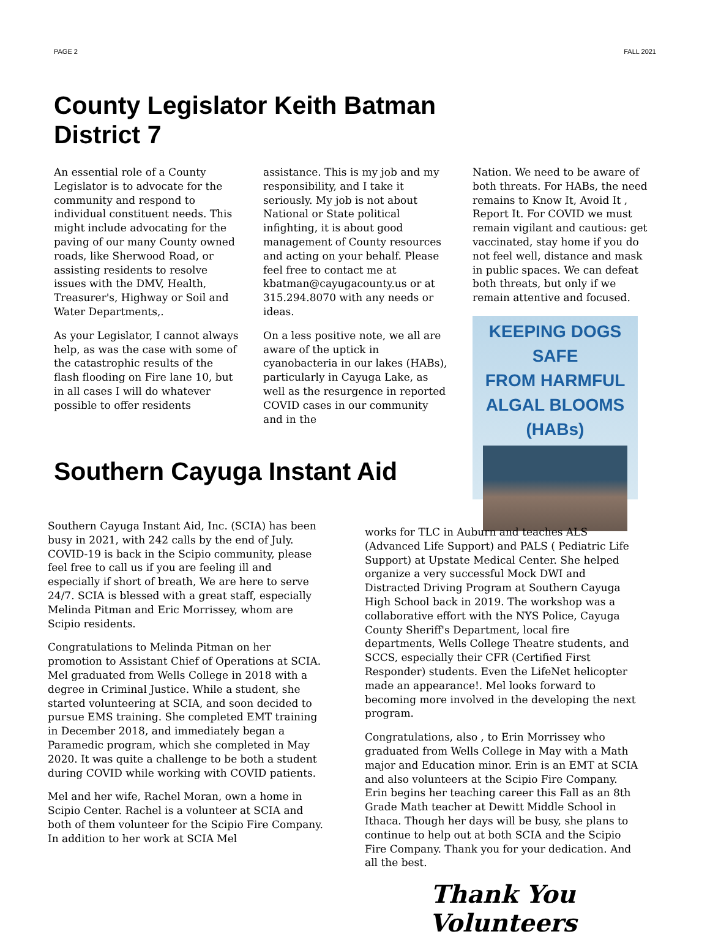PAGE 2 FALL 2021
County Legislator Keith Batman
District 7
An essential role of a County Legislator is to advocate for the community and respond to individual constituent needs. This might include advocating for the paving of our many County owned roads, like Sherwood Road, or assisting residents to resolve issues with the DMV, Health, Treasurer's, Highway or Soil and Water Departments,.
As your Legislator, I cannot always help, as was the case with some of the catastrophic results of the flash flooding on Fire lane 10, but in all cases I will do whatever possible to offer residents
assistance. This is my job and my responsibility, and I take it seriously. My job is not about National or State political infighting, it is about good management of County resources and acting on your behalf. Please feel free to contact me at kbatman@cayugacounty.us or at 315.294.8070 with any needs or ideas.
On a less positive note, we all are aware of the uptick in cyanobacteria in our lakes (HABs), particularly in Cayuga Lake, as well as the resurgence in reported COVID cases in our community and in the
Nation. We need to be aware of both threats. For HABs, the need remains to Know It, Avoid It , Report It. For COVID we must remain vigilant and cautious: get vaccinated, stay home if you do not feel well, distance and mask in public spaces. We can defeat both threats, but only if we remain attentive and focused.
KEEPING DOGS SAFE
FROM HARMFUL
ALGAL BLOOMS
(HABs)
Southern Cayuga Instant Aid
Southern Cayuga Instant Aid, Inc. (SCIA) has been busy in 2021, with 242 calls by the end of July. COVID-19 is back in the Scipio community, please feel free to call us if you are feeling ill and especially if short of breath, We are here to serve 24/7. SCIA is blessed with a great staff, especially Melinda Pitman and Eric Morrissey, whom are Scipio residents.
Congratulations to Melinda Pitman on her promotion to Assistant Chief of Operations at SCIA. Mel graduated from Wells College in 2018 with a degree in Criminal Justice. While a student, she started volunteering at SCIA, and soon decided to pursue EMS training. She completed EMT training in December 2018, and immediately began a Paramedic program, which she completed in May 2020. It was quite a challenge to be both a student during COVID while working with COVID patients.
Mel and her wife, Rachel Moran, own a home in Scipio Center. Rachel is a volunteer at SCIA and both of them volunteer for the Scipio Fire Company. In addition to her work at SCIA Mel
works for TLC in Auburn and teaches ALS (Advanced Life Support) and PALS ( Pediatric Life Support) at Upstate Medical Center. She helped organize a very successful Mock DWI and Distracted Driving Program at Southern Cayuga High School back in 2019. The workshop was a collaborative effort with the NYS Police, Cayuga County Sheriff's Department, local fire departments, Wells College Theatre students, and SCCS, especially their CFR (Certified First Responder) students. Even the LifeNet helicopter made an appearance!. Mel looks forward to becoming more involved in the developing the next program.
Congratulations, also , to Erin Morrissey who graduated from Wells College in May with a Math major and Education minor. Erin is an EMT at SCIA and also volunteers at the Scipio Fire Company. Erin begins her teaching career this Fall as an 8th Grade Math teacher at Dewitt Middle School in Ithaca. Though her days will be busy, she plans to continue to help out at both SCIA and the Scipio Fire Company. Thank you for your dedication. And all the best.
Thank You Volunteers